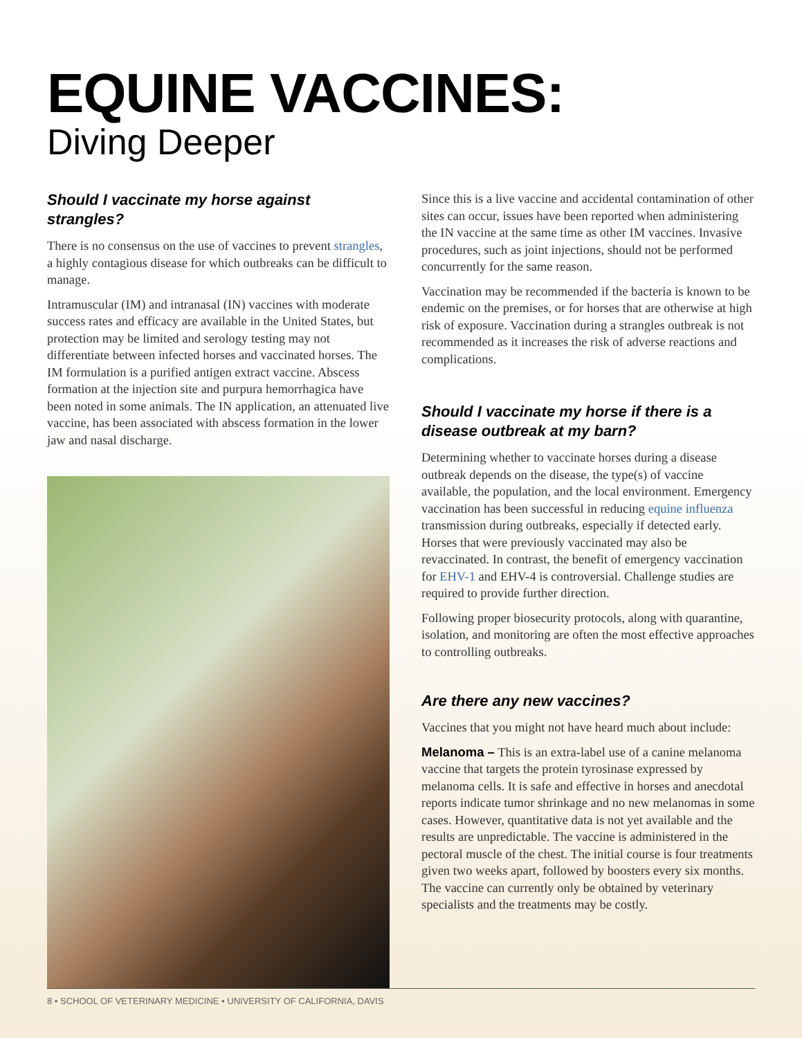EQUINE VACCINES:
Diving Deeper
Should I vaccinate my horse against strangles?
There is no consensus on the use of vaccines to prevent strangles, a highly contagious disease for which outbreaks can be difficult to manage.
Intramuscular (IM) and intranasal (IN) vaccines with moderate success rates and efficacy are available in the United States, but protection may be limited and serology testing may not differentiate between infected horses and vaccinated horses. The IM formulation is a purified antigen extract vaccine. Abscess formation at the injection site and purpura hemorrhagica have been noted in some animals. The IN application, an attenuated live vaccine, has been associated with abscess formation in the lower jaw and nasal discharge.
Since this is a live vaccine and accidental contamination of other sites can occur, issues have been reported when administering the IN vaccine at the same time as other IM vaccines. Invasive procedures, such as joint injections, should not be performed concurrently for the same reason.
Vaccination may be recommended if the bacteria is known to be endemic on the premises, or for horses that are otherwise at high risk of exposure. Vaccination during a strangles outbreak is not recommended as it increases the risk of adverse reactions and complications.
Should I vaccinate my horse if there is a disease outbreak at my barn?
Determining whether to vaccinate horses during a disease outbreak depends on the disease, the type(s) of vaccine available, the population, and the local environment. Emergency vaccination has been successful in reducing equine influenza transmission during outbreaks, especially if detected early. Horses that were previously vaccinated may also be revaccinated. In contrast, the benefit of emergency vaccination for EHV-1 and EHV-4 is controversial. Challenge studies are required to provide further direction.
Following proper biosecurity protocols, along with quarantine, isolation, and monitoring are often the most effective approaches to controlling outbreaks.
Are there any new vaccines?
Vaccines that you might not have heard much about include:
Melanoma – This is an extra-label use of a canine melanoma vaccine that targets the protein tyrosinase expressed by melanoma cells. It is safe and effective in horses and anecdotal reports indicate tumor shrinkage and no new melanomas in some cases. However, quantitative data is not yet available and the results are unpredictable. The vaccine is administered in the pectoral muscle of the chest. The initial course is four treatments given two weeks apart, followed by boosters every six months. The vaccine can currently only be obtained by veterinary specialists and the treatments may be costly.
8 • SCHOOL OF VETERINARY MEDICINE • UNIVERSITY OF CALIFORNIA, DAVIS